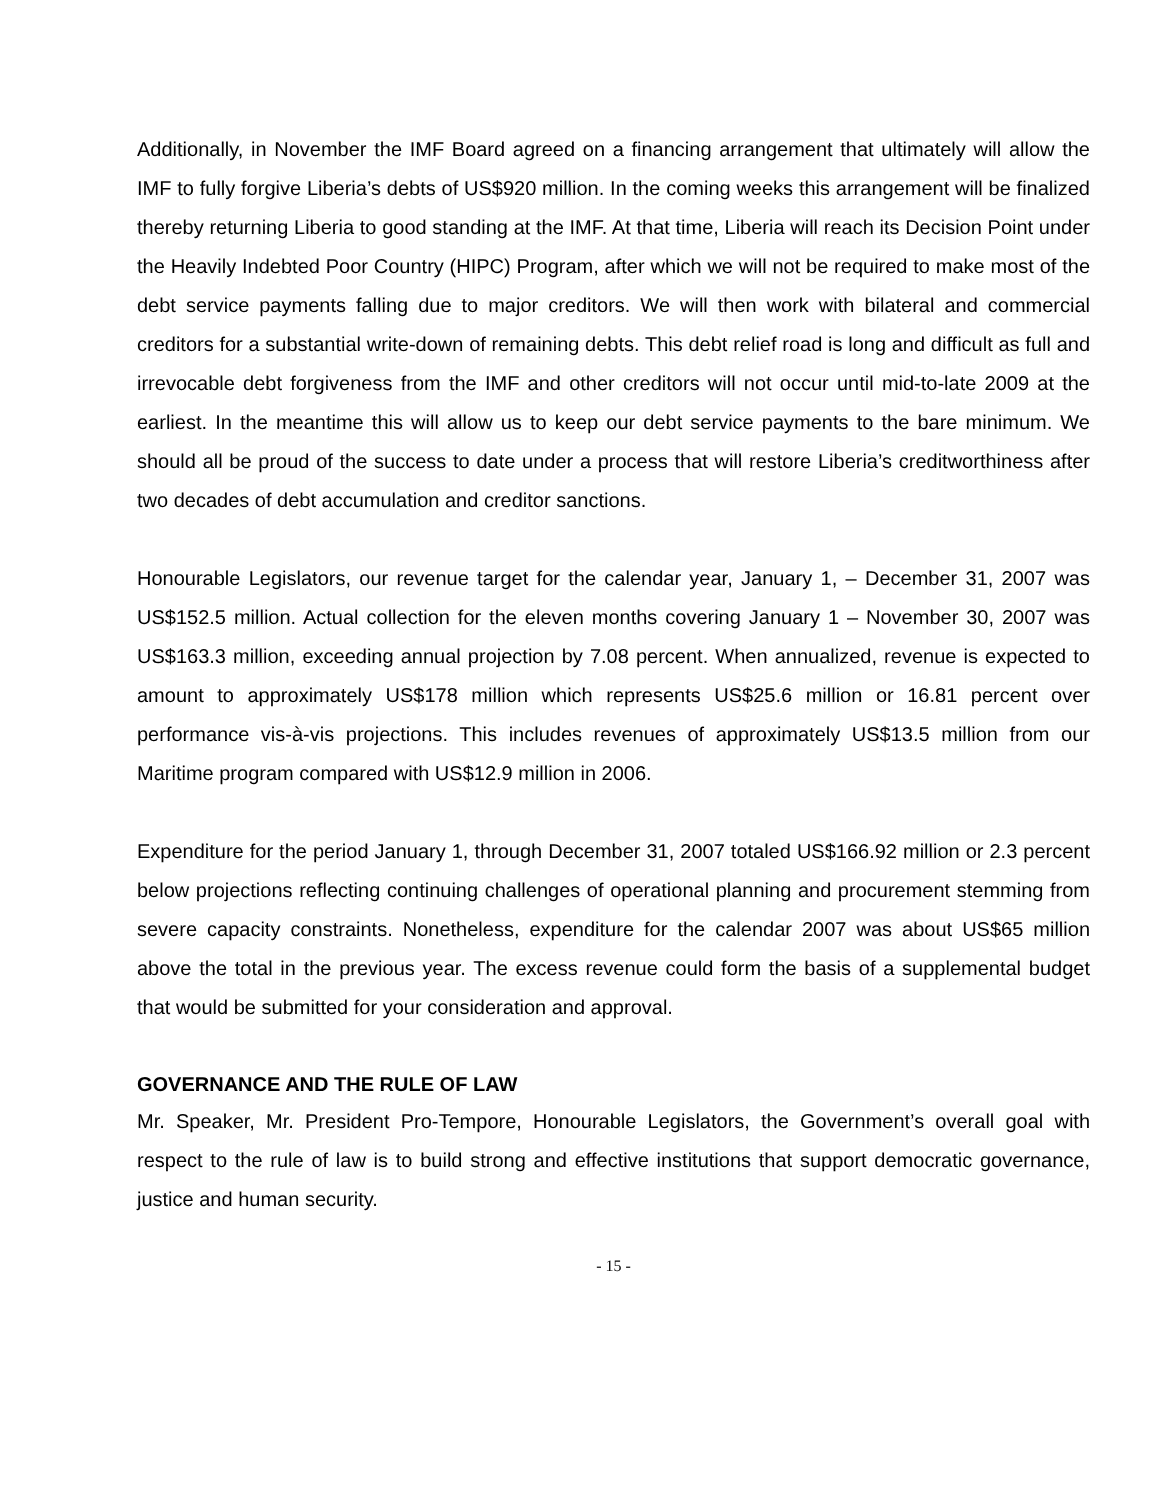Additionally, in November the IMF Board agreed on a financing arrangement that ultimately will allow the IMF to fully forgive Liberia’s debts of US$920 million. In the coming weeks this arrangement will be finalized thereby returning Liberia to good standing at the IMF. At that time, Liberia will reach its Decision Point under the Heavily Indebted Poor Country (HIPC) Program, after which we will not be required to make most of the debt service payments falling due to major creditors. We will then work with bilateral and commercial creditors for a substantial write-down of remaining debts. This debt relief road is long and difficult as full and irrevocable debt forgiveness from the IMF and other creditors will not occur until mid-to-late 2009 at the earliest. In the meantime this will allow us to keep our debt service payments to the bare minimum. We should all be proud of the success to date under a process that will restore Liberia’s creditworthiness after two decades of debt accumulation and creditor sanctions.
Honourable Legislators, our revenue target for the calendar year, January 1, – December 31, 2007 was US$152.5 million. Actual collection for the eleven months covering January 1 – November 30, 2007 was US$163.3 million, exceeding annual projection by 7.08 percent. When annualized, revenue is expected to amount to approximately US$178 million which represents US$25.6 million or 16.81 percent over performance vis-à-vis projections. This includes revenues of approximately US$13.5 million from our Maritime program compared with US$12.9 million in 2006.
Expenditure for the period January 1, through December 31, 2007 totaled US$166.92 million or 2.3 percent below projections reflecting continuing challenges of operational planning and procurement stemming from severe capacity constraints. Nonetheless, expenditure for the calendar 2007 was about US$65 million above the total in the previous year. The excess revenue could form the basis of a supplemental budget that would be submitted for your consideration and approval.
GOVERNANCE AND THE RULE OF LAW
Mr. Speaker, Mr. President Pro-Tempore, Honourable Legislators, the Government’s overall goal with respect to the rule of law is to build strong and effective institutions that support democratic governance, justice and human security.
- 15 -